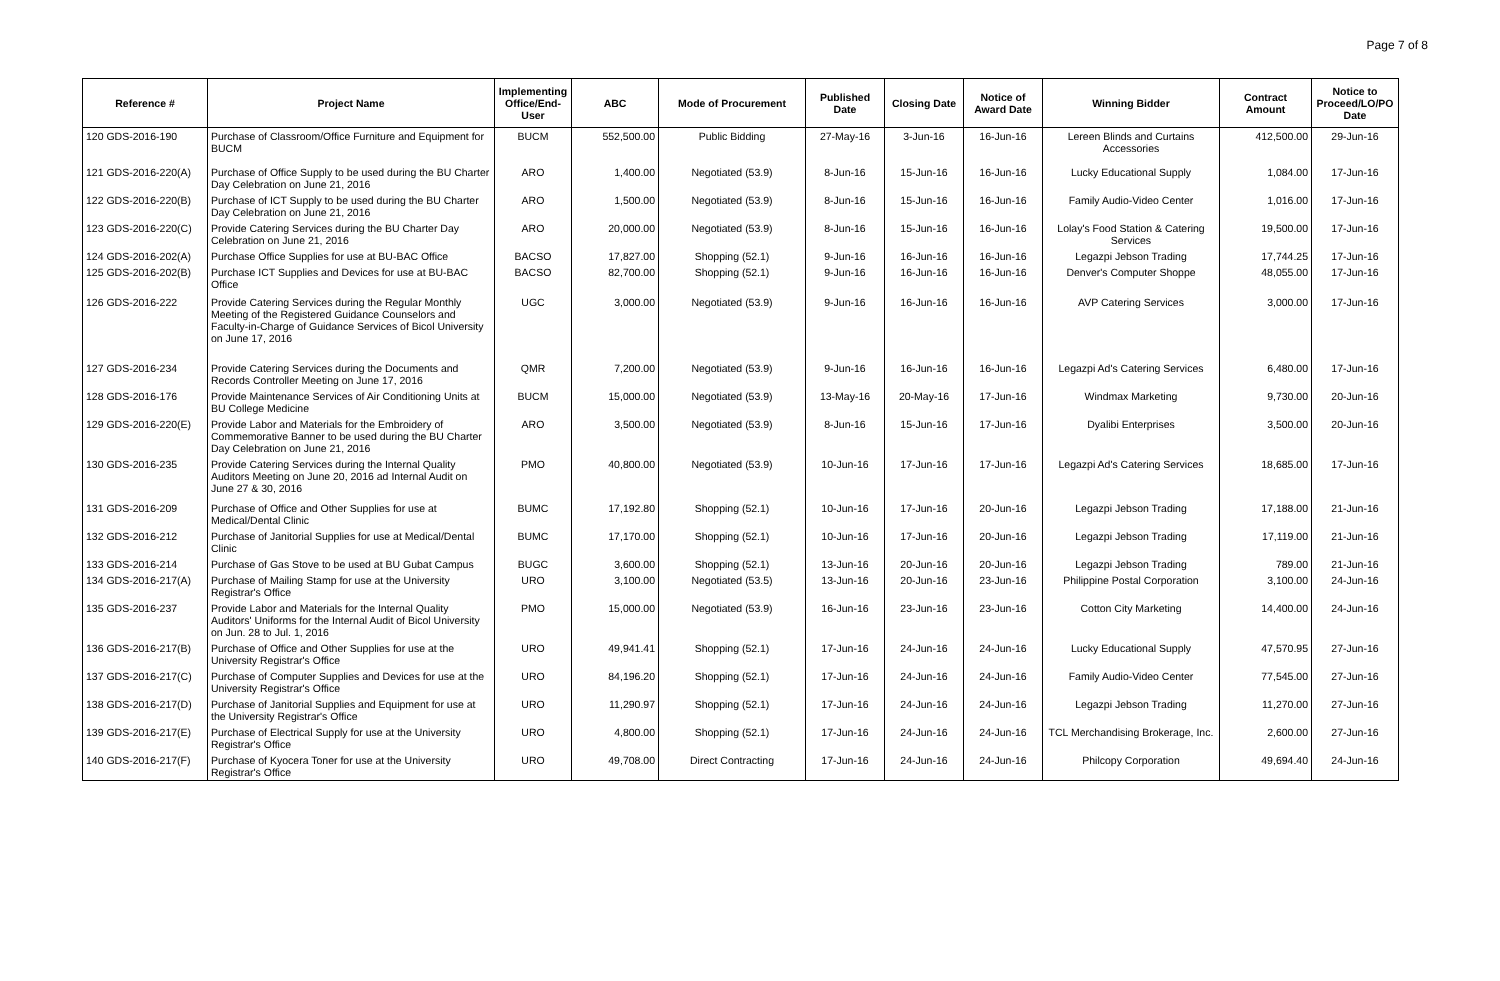Page 7 of 8
| Reference # | Project Name | Implementing Office/End-User | ABC | Mode of Procurement | Published Date | Closing Date | Notice of Award Date | Winning Bidder | Contract Amount | Notice to Proceed/LO/PO Date |
| --- | --- | --- | --- | --- | --- | --- | --- | --- | --- | --- |
| 120 GDS-2016-190 | Purchase of Classroom/Office Furniture and Equipment for BUCM | BUCM | 552,500.00 | Public Bidding | 27-May-16 | 3-Jun-16 | 16-Jun-16 | Lereen Blinds and Curtains Accessories | 412,500.00 | 29-Jun-16 |
| 121 GDS-2016-220(A) | Purchase of Office Supply to be used during the BU Charter Day Celebration on June 21, 2016 | ARO | 1,400.00 | Negotiated (53.9) | 8-Jun-16 | 15-Jun-16 | 16-Jun-16 | Lucky Educational Supply | 1,084.00 | 17-Jun-16 |
| 122 GDS-2016-220(B) | Purchase of ICT Supply to be used during the BU Charter Day Celebration on June 21, 2016 | ARO | 1,500.00 | Negotiated (53.9) | 8-Jun-16 | 15-Jun-16 | 16-Jun-16 | Family Audio-Video Center | 1,016.00 | 17-Jun-16 |
| 123 GDS-2016-220(C) | Provide Catering Services during the BU Charter Day Celebration on June 21, 2016 | ARO | 20,000.00 | Negotiated (53.9) | 8-Jun-16 | 15-Jun-16 | 16-Jun-16 | Lolay's Food Station & Catering Services | 19,500.00 | 17-Jun-16 |
| 124 GDS-2016-202(A) | Purchase Office Supplies for use at BU-BAC Office | BACSO | 17,827.00 | Shopping (52.1) | 9-Jun-16 | 16-Jun-16 | 16-Jun-16 | Legazpi Jebson Trading | 17,744.25 | 17-Jun-16 |
| 125 GDS-2016-202(B) | Purchase ICT Supplies and Devices for use at BU-BAC Office | BACSO | 82,700.00 | Shopping (52.1) | 9-Jun-16 | 16-Jun-16 | 16-Jun-16 | Denver's Computer Shoppe | 48,055.00 | 17-Jun-16 |
| 126 GDS-2016-222 | Provide Catering Services during the Regular Monthly Meeting of the Registered Guidance Counselors and Faculty-in-Charge of Guidance Services of Bicol University on June 17, 2016 | UGC | 3,000.00 | Negotiated (53.9) | 9-Jun-16 | 16-Jun-16 | 16-Jun-16 | AVP Catering Services | 3,000.00 | 17-Jun-16 |
| 127 GDS-2016-234 | Provide Catering Services during the Documents and Records Controller Meeting on June 17, 2016 | QMR | 7,200.00 | Negotiated (53.9) | 9-Jun-16 | 16-Jun-16 | 16-Jun-16 | Legazpi Ad's Catering Services | 6,480.00 | 17-Jun-16 |
| 128 GDS-2016-176 | Provide Maintenance Services of Air Conditioning Units at BU College Medicine | BUCM | 15,000.00 | Negotiated (53.9) | 13-May-16 | 20-May-16 | 17-Jun-16 | Windmax Marketing | 9,730.00 | 20-Jun-16 |
| 129 GDS-2016-220(E) | Provide Labor and Materials for the Embroidery of Commemorative Banner to be used during the BU Charter Day Celebration on June 21, 2016 | ARO | 3,500.00 | Negotiated (53.9) | 8-Jun-16 | 15-Jun-16 | 17-Jun-16 | Dyalibi Enterprises | 3,500.00 | 20-Jun-16 |
| 130 GDS-2016-235 | Provide Catering Services during the Internal Quality Auditors Meeting on June 20, 2016 ad Internal Audit on June 27 & 30, 2016 | PMO | 40,800.00 | Negotiated (53.9) | 10-Jun-16 | 17-Jun-16 | 17-Jun-16 | Legazpi Ad's Catering Services | 18,685.00 | 17-Jun-16 |
| 131 GDS-2016-209 | Purchase of Office and Other Supplies for use at Medical/Dental Clinic | BUMC | 17,192.80 | Shopping (52.1) | 10-Jun-16 | 17-Jun-16 | 20-Jun-16 | Legazpi Jebson Trading | 17,188.00 | 21-Jun-16 |
| 132 GDS-2016-212 | Purchase of Janitorial Supplies for use at Medical/Dental Clinic | BUMC | 17,170.00 | Shopping (52.1) | 10-Jun-16 | 17-Jun-16 | 20-Jun-16 | Legazpi Jebson Trading | 17,119.00 | 21-Jun-16 |
| 133 GDS-2016-214 | Purchase of Gas Stove to be used at BU Gubat Campus | BUGC | 3,600.00 | Shopping (52.1) | 13-Jun-16 | 20-Jun-16 | 20-Jun-16 | Legazpi Jebson Trading | 789.00 | 21-Jun-16 |
| 134 GDS-2016-217(A) | Purchase of Mailing Stamp for use at the University Registrar's Office | URO | 3,100.00 | Negotiated (53.5) | 13-Jun-16 | 20-Jun-16 | 23-Jun-16 | Philippine Postal Corporation | 3,100.00 | 24-Jun-16 |
| 135 GDS-2016-237 | Provide Labor and Materials for the Internal Quality Auditors' Uniforms for the Internal Audit of Bicol University on Jun. 28 to Jul. 1, 2016 | PMO | 15,000.00 | Negotiated (53.9) | 16-Jun-16 | 23-Jun-16 | 23-Jun-16 | Cotton City Marketing | 14,400.00 | 24-Jun-16 |
| 136 GDS-2016-217(B) | Purchase of Office and Other Supplies for use at the University Registrar's Office | URO | 49,941.41 | Shopping (52.1) | 17-Jun-16 | 24-Jun-16 | 24-Jun-16 | Lucky Educational Supply | 47,570.95 | 27-Jun-16 |
| 137 GDS-2016-217(C) | Purchase of Computer Supplies and Devices for use at the University Registrar's Office | URO | 84,196.20 | Shopping (52.1) | 17-Jun-16 | 24-Jun-16 | 24-Jun-16 | Family Audio-Video Center | 77,545.00 | 27-Jun-16 |
| 138 GDS-2016-217(D) | Purchase of Janitorial Supplies and Equipment for use at the University Registrar's Office | URO | 11,290.97 | Shopping (52.1) | 17-Jun-16 | 24-Jun-16 | 24-Jun-16 | Legazpi Jebson Trading | 11,270.00 | 27-Jun-16 |
| 139 GDS-2016-217(E) | Purchase of Electrical Supply for use at the University Registrar's Office | URO | 4,800.00 | Shopping (52.1) | 17-Jun-16 | 24-Jun-16 | 24-Jun-16 | TCL Merchandising Brokerage, Inc. | 2,600.00 | 27-Jun-16 |
| 140 GDS-2016-217(F) | Purchase of Kyocera Toner for use at the University Registrar's Office | URO | 49,708.00 | Direct Contracting | 17-Jun-16 | 24-Jun-16 | 24-Jun-16 | Philcopy Corporation | 49,694.40 | 24-Jun-16 |